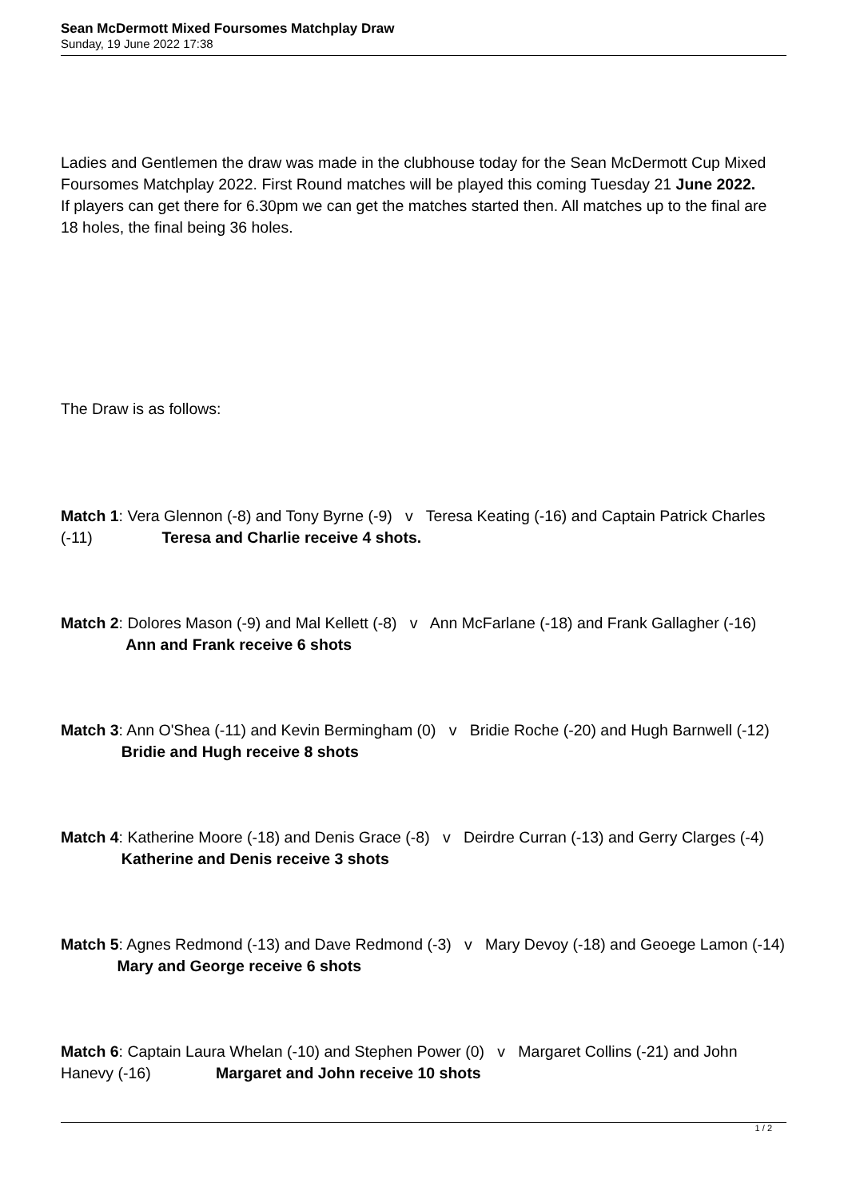Sean McDermott Mixed Foursomes Matchplay Draw
Sunday, 19 June 2022 17:38
Ladies and Gentlemen the draw was made in the clubhouse today for the Sean McDermott Cup Mixed Foursomes Matchplay 2022. First Round matches will be played this coming Tuesday 21 June 2022.
If players can get there for 6.30pm we can get the matches started then. All matches up to the final are 18 holes, the final being 36 holes.
The Draw is as follows:
Match 1: Vera Glennon (-8) and Tony Byrne (-9) v Teresa Keating (-16) and Captain Patrick Charles (-11) Teresa and Charlie receive 4 shots.
Match 2: Dolores Mason (-9) and Mal Kellett (-8) v Ann McFarlane (-18) and Frank Gallagher (-16) Ann and Frank receive 6 shots
Match 3: Ann O'Shea (-11) and Kevin Bermingham (0) v Bridie Roche (-20) and Hugh Barnwell (-12) Bridie and Hugh receive 8 shots
Match 4: Katherine Moore (-18) and Denis Grace (-8) v Deirdre Curran (-13) and Gerry Clarges (-4) Katherine and Denis receive 3 shots
Match 5: Agnes Redmond (-13) and Dave Redmond (-3) v Mary Devoy (-18) and Geoege Lamon (-14) Mary and George receive 6 shots
Match 6: Captain Laura Whelan (-10) and Stephen Power (0) v Margaret Collins (-21) and John Hanevy (-16) Margaret and John receive 10 shots
1 / 2